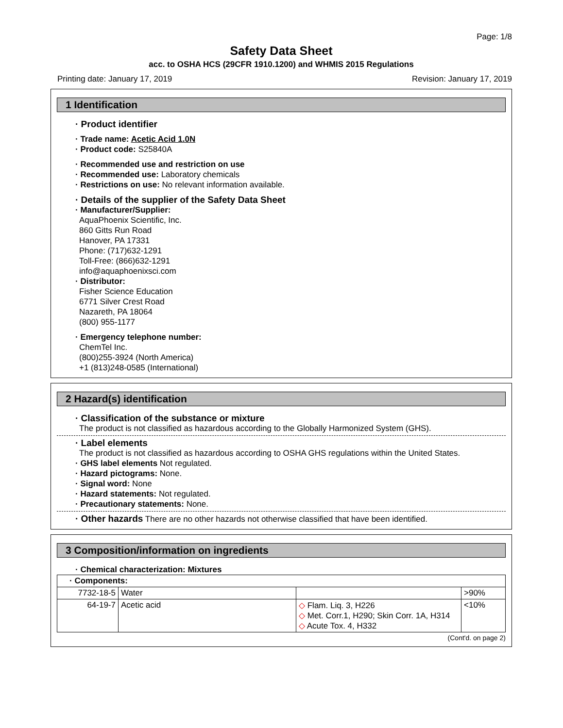Page: 1/8
Safety Data Sheet
acc. to OSHA HCS (29CFR 1910.1200) and WHMIS 2015 Regulations
Printing date: January 17, 2019 Revision: January 17, 2019
1 Identification
· Product identifier
· Trade name: Acetic Acid 1.0N
· Product code: S25840A
· Recommended use and restriction on use
· Recommended use: Laboratory chemicals
· Restrictions on use: No relevant information available.
· Details of the supplier of the Safety Data Sheet
· Manufacturer/Supplier:
AquaPhoenix Scientific, Inc.
860 Gitts Run Road
Hanover, PA 17331
Phone: (717)632-1291
Toll-Free: (866)632-1291
info@aquaphoenixsci.com
· Distributor:
Fisher Science Education
6771 Silver Crest Road
Nazareth, PA 18064
(800) 955-1177
· Emergency telephone number:
ChemTel Inc.
(800)255-3924 (North America)
+1 (813)248-0585 (International)
2 Hazard(s) identification
· Classification of the substance or mixture
The product is not classified as hazardous according to the Globally Harmonized System (GHS).
· Label elements
The product is not classified as hazardous according to OSHA GHS regulations within the United States.
· GHS label elements Not regulated.
· Hazard pictograms: None.
· Signal word: None
· Hazard statements: Not regulated.
· Precautionary statements: None.
· Other hazards There are no other hazards not otherwise classified that have been identified.
3 Composition/information on ingredients
· Chemical characterization: Mixtures
| · Components: | | | |
| 7732-18-5 | Water | | >90% |
| 64-19-7 | Acetic acid | ◇ Flam. Liq. 3, H226 ◇ Met. Corr.1, H290; Skin Corr. 1A, H314 ◇ Acute Tox. 4, H332 | <10% |
(Cont'd. on page 2)